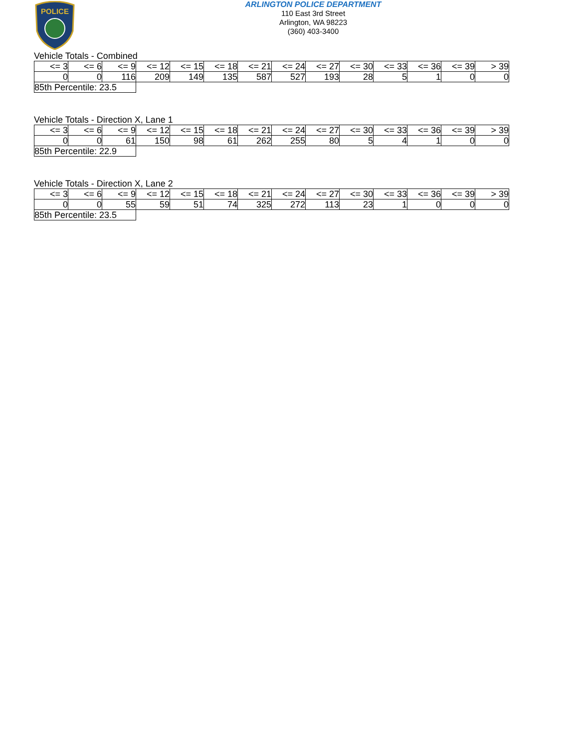POLICE
ARLINGTON POLICE DEPARTMENT
110 East 3rd Street
Arlington, WA 98223
(360) 403-3400
Vehicle Totals - Combined
| <= 3 | <= 6 | <= 9 | <= 12 | <= 15 | <= 18 | <= 21 | <= 24 | <= 27 | <= 30 | <= 33 | <= 36 | <= 39 | > 39 |
| 0 | 0 | 116 | 209 | 149 | 135 | 587 | 527 | 193 | 28 | 5 | 1 | 0 | 0 |
| 85th Percentile: 23.5 | | | | | | | | | | | | | |
Vehicle Totals - Direction X, Lane 1
| <= 3 | <= 6 | <= 9 | <= 12 | <= 15 | <= 18 | <= 21 | <= 24 | <= 27 | <= 30 | <= 33 | <= 36 | <= 39 | > 39 |
| 0 | 0 | 61 | 150 | 98 | 61 | 262 | 255 | 80 | 5 | 4 | 1 | 0 | 0 |
| 85th Percentile: 22.9 | | | | | | | | | | | | | |
Vehicle Totals - Direction X, Lane 2
| <= 3 | <= 6 | <= 9 | <= 12 | <= 15 | <= 18 | <= 21 | <= 24 | <= 27 | <= 30 | <= 33 | <= 36 | <= 39 | > 39 |
| 0 | 0 | 55 | 59 | 51 | 74 | 325 | 272 | 113 | 23 | 1 | 0 | 0 | 0 |
| 85th Percentile: 23.5 | | | | | | | | | | | | | |